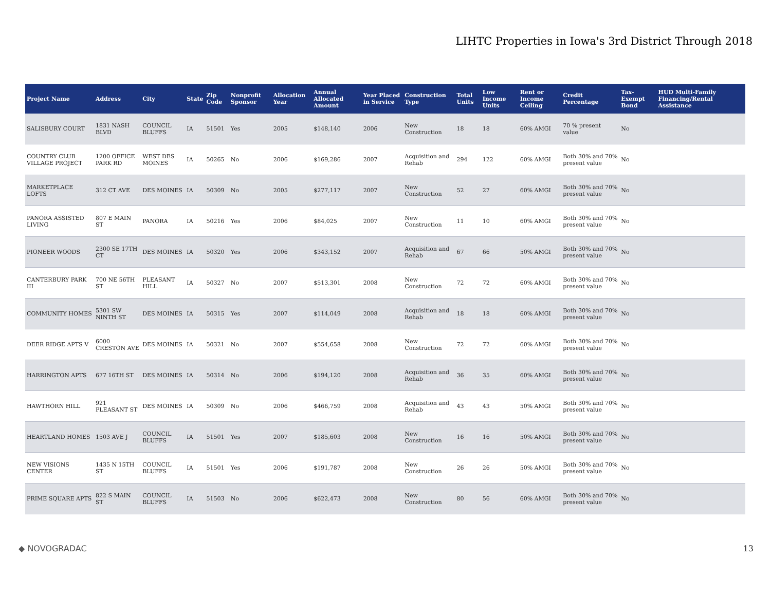LIHTC Properties in Iowa's 3rd District Through 2018
| Project Name | Address | City | State | Zip Code | Nonprofit Sponsor | Allocation Year | Annual Allocated Amount | Year Placed in Service | Construction Type | Total Units | Low Income Units | Rent or Income Ceiling | Credit Percentage | Tax-Exempt Bond | HUD Multi-Family Financing/Rental Assistance |
| --- | --- | --- | --- | --- | --- | --- | --- | --- | --- | --- | --- | --- | --- | --- | --- |
| SALISBURY COURT | 1831 NASH BLVD | COUNCIL BLUFFS | IA | 51501 | Yes | 2005 | $148,140 | 2006 | New Construction | 18 | 18 | 60% AMGI | 70 % present value | No | |
| COUNTRY CLUB VILLAGE PROJECT | 1200 OFFICE PARK RD | WEST DES MOINES | IA | 50265 | No | 2006 | $169,286 | 2007 | Acquisition and Rehab | 294 | 122 | 60% AMGI | Both 30% and 70% present value | No | |
| MARKETPLACE LOFTS | 312 CT AVE | DES MOINES | IA | 50309 | No | 2005 | $277,117 | 2007 | New Construction | 52 | 27 | 60% AMGI | Both 30% and 70% present value | No | |
| PANORA ASSISTED LIVING | 807 E MAIN ST | PANORA | IA | 50216 | Yes | 2006 | $84,025 | 2007 | New Construction | 11 | 10 | 60% AMGI | Both 30% and 70% present value | No | |
| PIONEER WOODS | 2300 SE 17TH CT | DES MOINES | IA | 50320 | Yes | 2006 | $343,152 | 2007 | Acquisition and Rehab | 67 | 66 | 50% AMGI | Both 30% and 70% present value | No | |
| CANTERBURY PARK III | 700 NE 56TH ST | PLEASANT HILL | IA | 50327 | No | 2007 | $513,301 | 2008 | New Construction | 72 | 72 | 60% AMGI | Both 30% and 70% present value | No | |
| COMMUNITY HOMES | 5301 SW NINTH ST | DES MOINES | IA | 50315 | Yes | 2007 | $114,049 | 2008 | Acquisition and Rehab | 18 | 18 | 60% AMGI | Both 30% and 70% present value | No | |
| DEER RIDGE APTS V | 6000 CRESTON AVE | DES MOINES | IA | 50321 | No | 2007 | $554,658 | 2008 | New Construction | 72 | 72 | 60% AMGI | Both 30% and 70% present value | No | |
| HARRINGTON APTS | 677 16TH ST | DES MOINES | IA | 50314 | No | 2006 | $194,120 | 2008 | Acquisition and Rehab | 36 | 35 | 60% AMGI | Both 30% and 70% present value | No | |
| HAWTHORN HILL | 921 PLEASANT ST | DES MOINES | IA | 50309 | No | 2006 | $466,759 | 2008 | Acquisition and Rehab | 43 | 43 | 50% AMGI | Both 30% and 70% present value | No | |
| HEARTLAND HOMES | 1503 AVE J | COUNCIL BLUFFS | IA | 51501 | Yes | 2007 | $185,603 | 2008 | New Construction | 16 | 16 | 50% AMGI | Both 30% and 70% present value | No | |
| NEW VISIONS CENTER | 1435 N 15TH ST | COUNCIL BLUFFS | IA | 51501 | Yes | 2006 | $191,787 | 2008 | New Construction | 26 | 26 | 50% AMGI | Both 30% and 70% present value | No | |
| PRIME SQUARE APTS | 822 S MAIN ST | COUNCIL BLUFFS | IA | 51503 | No | 2006 | $622,473 | 2008 | New Construction | 80 | 56 | 60% AMGI | Both 30% and 70% present value | No | |
◆ NOVOGRADAC 13